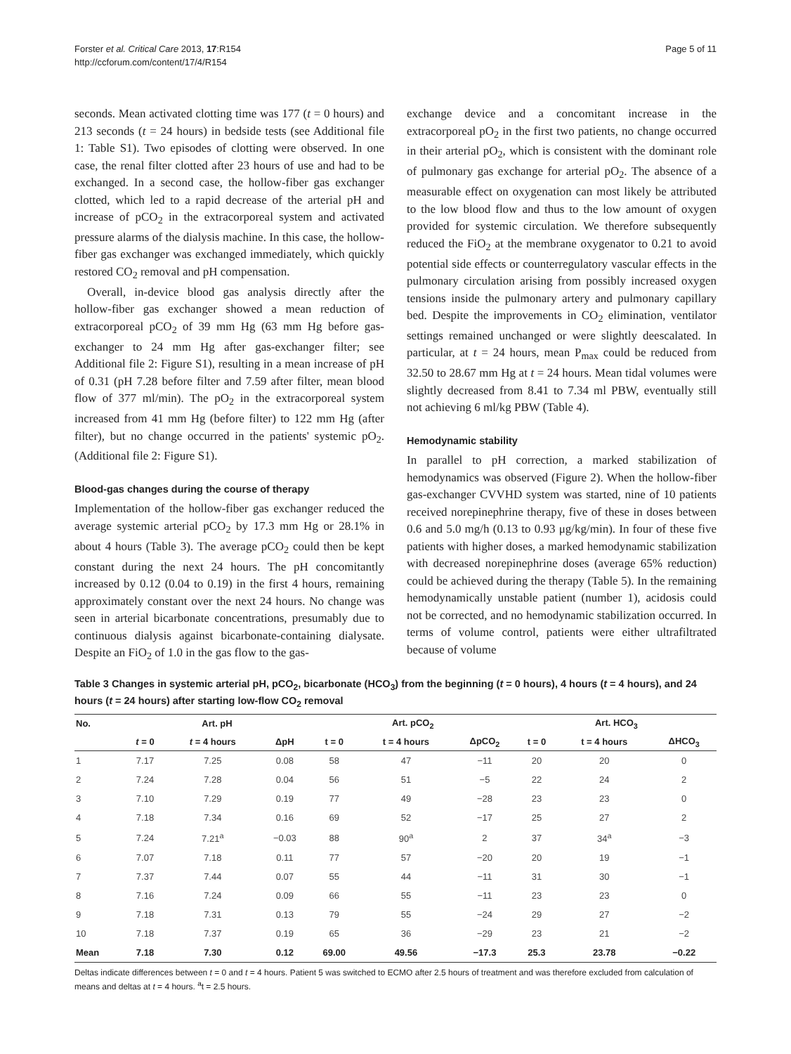Forster et al. Critical Care 2013, 17:R154
http://ccforum.com/content/17/4/R154
Page 5 of 11
seconds. Mean activated clotting time was 177 (t = 0 hours) and 213 seconds (t = 24 hours) in bedside tests (see Additional file 1: Table S1). Two episodes of clotting were observed. In one case, the renal filter clotted after 23 hours of use and had to be exchanged. In a second case, the hollow-fiber gas exchanger clotted, which led to a rapid decrease of the arterial pH and increase of pCO<sub>2</sub> in the extracorporeal system and activated pressure alarms of the dialysis machine. In this case, the hollow-fiber gas exchanger was exchanged immediately, which quickly restored CO<sub>2</sub> removal and pH compensation.
Overall, in-device blood gas analysis directly after the hollow-fiber gas exchanger showed a mean reduction of extracorporeal pCO<sub>2</sub> of 39 mm Hg (63 mm Hg before gas-exchanger to 24 mm Hg after gas-exchanger filter; see Additional file 2: Figure S1), resulting in a mean increase of pH of 0.31 (pH 7.28 before filter and 7.59 after filter, mean blood flow of 377 ml/min). The pO<sub>2</sub> in the extracorporeal system increased from 41 mm Hg (before filter) to 122 mm Hg (after filter), but no change occurred in the patients' systemic pO<sub>2</sub>. (Additional file 2: Figure S1).
Blood-gas changes during the course of therapy
Implementation of the hollow-fiber gas exchanger reduced the average systemic arterial pCO<sub>2</sub> by 17.3 mm Hg or 28.1% in about 4 hours (Table 3). The average pCO<sub>2</sub> could then be kept constant during the next 24 hours. The pH concomitantly increased by 0.12 (0.04 to 0.19) in the first 4 hours, remaining approximately constant over the next 24 hours. No change was seen in arterial bicarbonate concentrations, presumably due to continuous dialysis against bicarbonate-containing dialysate. Despite an FiO<sub>2</sub> of 1.0 in the gas flow to the gas-
exchange device and a concomitant increase in the extracorporeal pO<sub>2</sub> in the first two patients, no change occurred in their arterial pO<sub>2</sub>, which is consistent with the dominant role of pulmonary gas exchange for arterial pO<sub>2</sub>. The absence of a measurable effect on oxygenation can most likely be attributed to the low blood flow and thus to the low amount of oxygen provided for systemic circulation. We therefore subsequently reduced the FiO<sub>2</sub> at the membrane oxygenator to 0.21 to avoid potential side effects or counterregulatory vascular effects in the pulmonary circulation arising from possibly increased oxygen tensions inside the pulmonary artery and pulmonary capillary bed. Despite the improvements in CO<sub>2</sub> elimination, ventilator settings remained unchanged or were slightly deescalated. In particular, at t = 24 hours, mean P<sub>max</sub> could be reduced from 32.50 to 28.67 mm Hg at t = 24 hours. Mean tidal volumes were slightly decreased from 8.41 to 7.34 ml PBW, eventually still not achieving 6 ml/kg PBW (Table 4).
Hemodynamic stability
In parallel to pH correction, a marked stabilization of hemodynamics was observed (Figure 2). When the hollow-fiber gas-exchanger CVVHD system was started, nine of 10 patients received norepinephrine therapy, five of these in doses between 0.6 and 5.0 mg/h (0.13 to 0.93 μg/kg/min). In four of these five patients with higher doses, a marked hemodynamic stabilization with decreased norepinephrine doses (average 65% reduction) could be achieved during the therapy (Table 5). In the remaining hemodynamically unstable patient (number 1), acidosis could not be corrected, and no hemodynamic stabilization occurred. In terms of volume control, patients were either ultrafiltrated because of volume
Table 3 Changes in systemic arterial pH, pCO<sub>2</sub>, bicarbonate (HCO<sub>3</sub>) from the beginning (t = 0 hours), 4 hours (t = 4 hours), and 24 hours (t = 24 hours) after starting low-flow CO<sub>2</sub> removal
| No. | Art. pH | | | Art. pCO<sub>2</sub> | | | Art. HCO<sub>3</sub> | | |
| --- | --- | --- | --- | --- | --- | --- | --- | --- | --- |
| | t = 0 | t = 4 hours | ΔpH | t = 0 | t = 4 hours | ΔpCO<sub>2</sub> | t = 0 | t = 4 hours | ΔHCO<sub>3</sub> |
| 1 | 7.17 | 7.25 | 0.08 | 58 | 47 | −11 | 20 | 20 | 0 |
| 2 | 7.24 | 7.28 | 0.04 | 56 | 51 | −5 | 22 | 24 | 2 |
| 3 | 7.10 | 7.29 | 0.19 | 77 | 49 | −28 | 23 | 23 | 0 |
| 4 | 7.18 | 7.34 | 0.16 | 69 | 52 | −17 | 25 | 27 | 2 |
| 5 | 7.24 | 7.21<sup>a</sup> | −0.03 | 88 | 90<sup>a</sup> | 2 | 37 | 34<sup>a</sup> | −3 |
| 6 | 7.07 | 7.18 | 0.11 | 77 | 57 | −20 | 20 | 19 | −1 |
| 7 | 7.37 | 7.44 | 0.07 | 55 | 44 | −11 | 31 | 30 | −1 |
| 8 | 7.16 | 7.24 | 0.09 | 66 | 55 | −11 | 23 | 23 | 0 |
| 9 | 7.18 | 7.31 | 0.13 | 79 | 55 | −24 | 29 | 27 | −2 |
| 10 | 7.18 | 7.37 | 0.19 | 65 | 36 | −29 | 23 | 21 | −2 |
| Mean | 7.18 | 7.30 | 0.12 | 69.00 | 49.56 | −17.3 | 25.3 | 23.78 | −0.22 |
Deltas indicate differences between t = 0 and t = 4 hours. Patient 5 was switched to ECMO after 2.5 hours of treatment and was therefore excluded from calculation of means and deltas at t = 4 hours. <sup>a</sup>t = 2.5 hours.